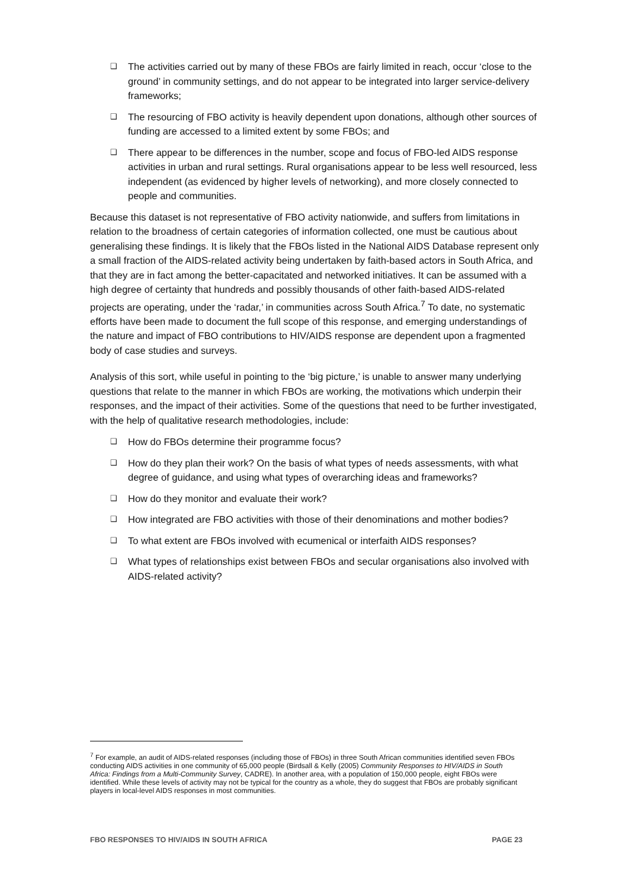❑ The activities carried out by many of these FBOs are fairly limited in reach, occur ‘close to the ground’ in community settings, and do not appear to be integrated into larger service-delivery frameworks;
❑ The resourcing of FBO activity is heavily dependent upon donations, although other sources of funding are accessed to a limited extent by some FBOs; and
❑ There appear to be differences in the number, scope and focus of FBO-led AIDS response activities in urban and rural settings. Rural organisations appear to be less well resourced, less independent (as evidenced by higher levels of networking), and more closely connected to people and communities.
Because this dataset is not representative of FBO activity nationwide, and suffers from limitations in relation to the broadness of certain categories of information collected, one must be cautious about generalising these findings. It is likely that the FBOs listed in the National AIDS Database represent only a small fraction of the AIDS-related activity being undertaken by faith-based actors in South Africa, and that they are in fact among the better-capacitated and networked initiatives. It can be assumed with a high degree of certainty that hundreds and possibly thousands of other faith-based AIDS-related projects are operating, under the ‘radar,’ in communities across South Africa.<sup>7</sup> To date, no systematic efforts have been made to document the full scope of this response, and emerging understandings of the nature and impact of FBO contributions to HIV/AIDS response are dependent upon a fragmented body of case studies and surveys.
Analysis of this sort, while useful in pointing to the ‘big picture,’ is unable to answer many underlying questions that relate to the manner in which FBOs are working, the motivations which underpin their responses, and the impact of their activities. Some of the questions that need to be further investigated, with the help of qualitative research methodologies, include:
❑ How do FBOs determine their programme focus?
❑ How do they plan their work? On the basis of what types of needs assessments, with what degree of guidance, and using what types of overarching ideas and frameworks?
❑ How do they monitor and evaluate their work?
❑ How integrated are FBO activities with those of their denominations and mother bodies?
❑ To what extent are FBOs involved with ecumenical or interfaith AIDS responses?
❑ What types of relationships exist between FBOs and secular organisations also involved with AIDS-related activity?
<sup>7</sup> For example, an audit of AIDS-related responses (including those of FBOs) in three South African communities identified seven FBOs conducting AIDS activities in one community of 65,000 people (Birdsall & Kelly (2005) Community Responses to HIV/AIDS in South Africa: Findings from a Multi-Community Survey, CADRE). In another area, with a population of 150,000 people, eight FBOs were identified. While these levels of activity may not be typical for the country as a whole, they do suggest that FBOs are probably significant players in local-level AIDS responses in most communities.
FBO RESPONSES TO HIV/AIDS IN SOUTH AFRICA PAGE 23